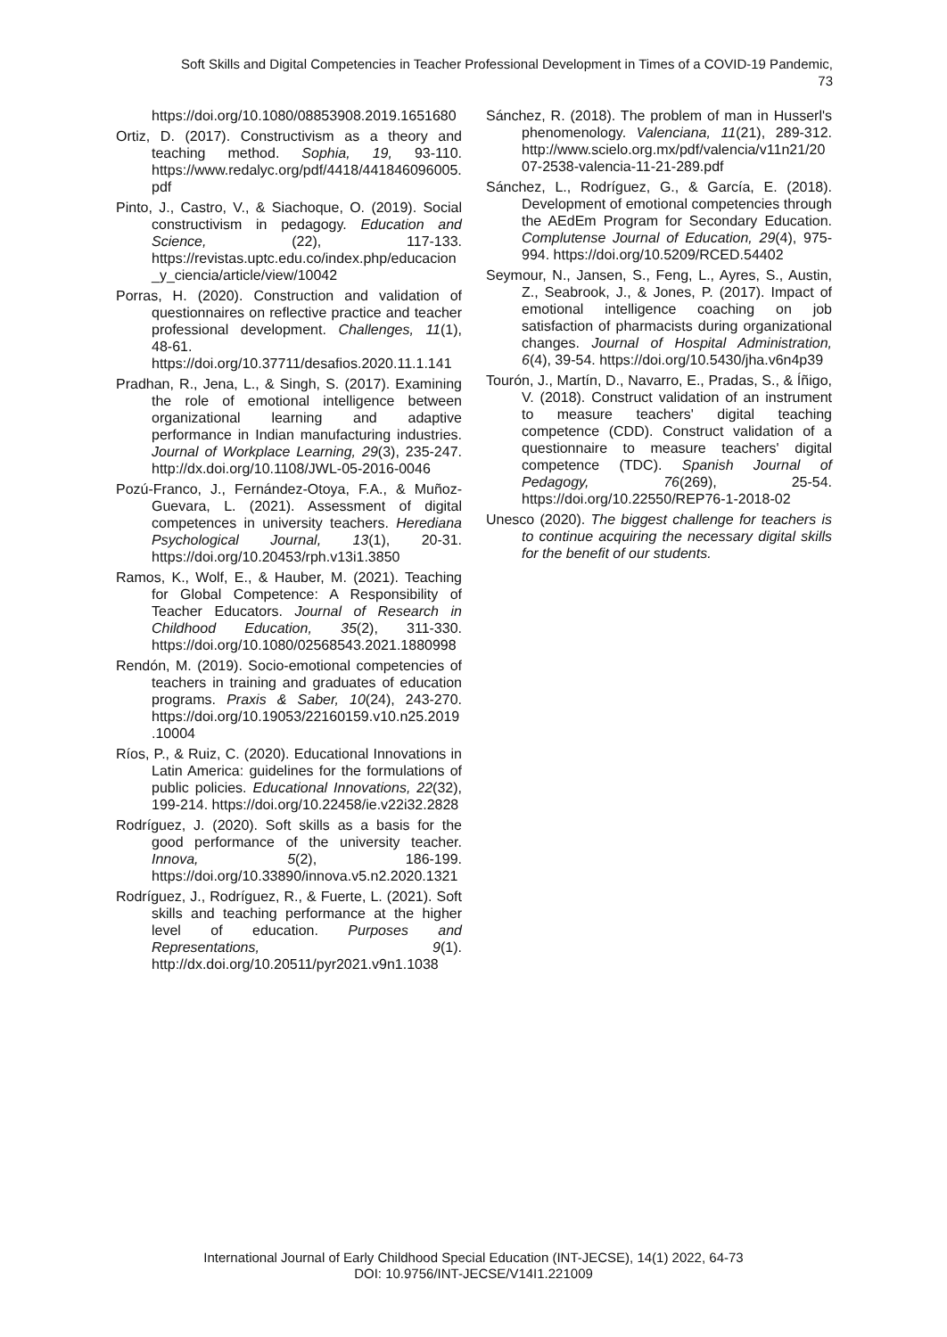Soft Skills and Digital Competencies in Teacher Professional Development in Times of a COVID-19 Pandemic,
73
https://doi.org/10.1080/08853908.2019.1651680
Ortiz, D. (2017). Constructivism as a theory and teaching method. Sophia, 19, 93-110. https://www.redalyc.org/pdf/4418/441846096005.pdf
Pinto, J., Castro, V., & Siachoque, O. (2019). Social constructivism in pedagogy. Education and Science, (22), 117-133. https://revistas.uptc.edu.co/index.php/educacion_y_ciencia/article/view/10042
Porras, H. (2020). Construction and validation of questionnaires on reflective practice and teacher professional development. Challenges, 11(1), 48-61. https://doi.org/10.37711/desafios.2020.11.1.141
Pradhan, R., Jena, L., & Singh, S. (2017). Examining the role of emotional intelligence between organizational learning and adaptive performance in Indian manufacturing industries. Journal of Workplace Learning, 29(3), 235-247. http://dx.doi.org/10.1108/JWL-05-2016-0046
Pozú-Franco, J., Fernández-Otoya, F.A., & Muñoz-Guevara, L. (2021). Assessment of digital competences in university teachers. Herediana Psychological Journal, 13(1), 20-31. https://doi.org/10.20453/rph.v13i1.3850
Ramos, K., Wolf, E., & Hauber, M. (2021). Teaching for Global Competence: A Responsibility of Teacher Educators. Journal of Research in Childhood Education, 35(2), 311-330. https://doi.org/10.1080/02568543.2021.1880998
Rendón, M. (2019). Socio-emotional competencies of teachers in training and graduates of education programs. Praxis & Saber, 10(24), 243-270. https://doi.org/10.19053/22160159.v10.n25.2019.10004
Ríos, P., & Ruiz, C. (2020). Educational Innovations in Latin America: guidelines for the formulations of public policies. Educational Innovations, 22(32), 199-214. https://doi.org/10.22458/ie.v22i32.2828
Rodríguez, J. (2020). Soft skills as a basis for the good performance of the university teacher. Innova, 5(2), 186-199. https://doi.org/10.33890/innova.v5.n2.2020.1321
Rodríguez, J., Rodríguez, R., & Fuerte, L. (2021). Soft skills and teaching performance at the higher level of education. Purposes and Representations, 9(1). http://dx.doi.org/10.20511/pyr2021.v9n1.1038
Sánchez, R. (2018). The problem of man in Husserl's phenomenology. Valenciana, 11(21), 289-312. http://www.scielo.org.mx/pdf/valencia/v11n21/2007-2538-valencia-11-21-289.pdf
Sánchez, L., Rodríguez, G., & García, E. (2018). Development of emotional competencies through the AEdEm Program for Secondary Education. Complutense Journal of Education, 29(4), 975-994. https://doi.org/10.5209/RCED.54402
Seymour, N., Jansen, S., Feng, L., Ayres, S., Austin, Z., Seabrook, J., & Jones, P. (2017). Impact of emotional intelligence coaching on job satisfaction of pharmacists during organizational changes. Journal of Hospital Administration, 6(4), 39-54. https://doi.org/10.5430/jha.v6n4p39
Tourón, J., Martín, D., Navarro, E., Pradas, S., & Íñigo, V. (2018). Construct validation of an instrument to measure teachers' digital teaching competence (CDD). Construct validation of a questionnaire to measure teachers' digital competence (TDC). Spanish Journal of Pedagogy, 76(269), 25-54. https://doi.org/10.22550/REP76-1-2018-02
Unesco (2020). The biggest challenge for teachers is to continue acquiring the necessary digital skills for the benefit of our students.
International Journal of Early Childhood Special Education (INT-JECSE), 14(1) 2022, 64-73
DOI: 10.9756/INT-JECSE/V14I1.221009